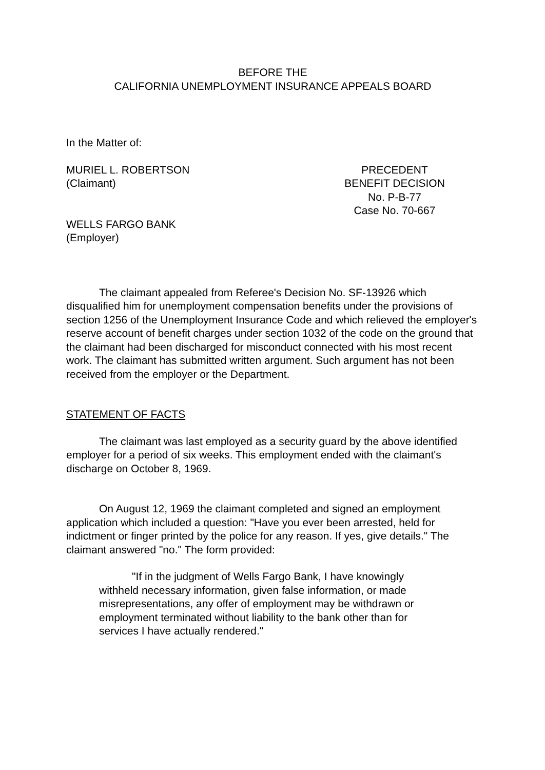BEFORE THE
CALIFORNIA UNEMPLOYMENT INSURANCE APPEALS BOARD
In the Matter of:
MURIEL L. ROBERTSON
(Claimant)
WELLS FARGO BANK
(Employer)
PRECEDENT
BENEFIT DECISION
No. P-B-77
Case No. 70-667
The claimant appealed from Referee's Decision No. SF-13926 which disqualified him for unemployment compensation benefits under the provisions of section 1256 of the Unemployment Insurance Code and which relieved the employer's reserve account of benefit charges under section 1032 of the code on the ground that the claimant had been discharged for misconduct connected with his most recent work. The claimant has submitted written argument. Such argument has not been received from the employer or the Department.
STATEMENT OF FACTS
The claimant was last employed as a security guard by the above identified employer for a period of six weeks. This employment ended with the claimant's discharge on October 8, 1969.
On August 12, 1969 the claimant completed and signed an employment application which included a question: "Have you ever been arrested, held for indictment or finger printed by the police for any reason. If yes, give details." The claimant answered "no." The form provided:
"If in the judgment of Wells Fargo Bank, I have knowingly withheld necessary information, given false information, or made misrepresentations, any offer of employment may be withdrawn or employment terminated without liability to the bank other than for services I have actually rendered."